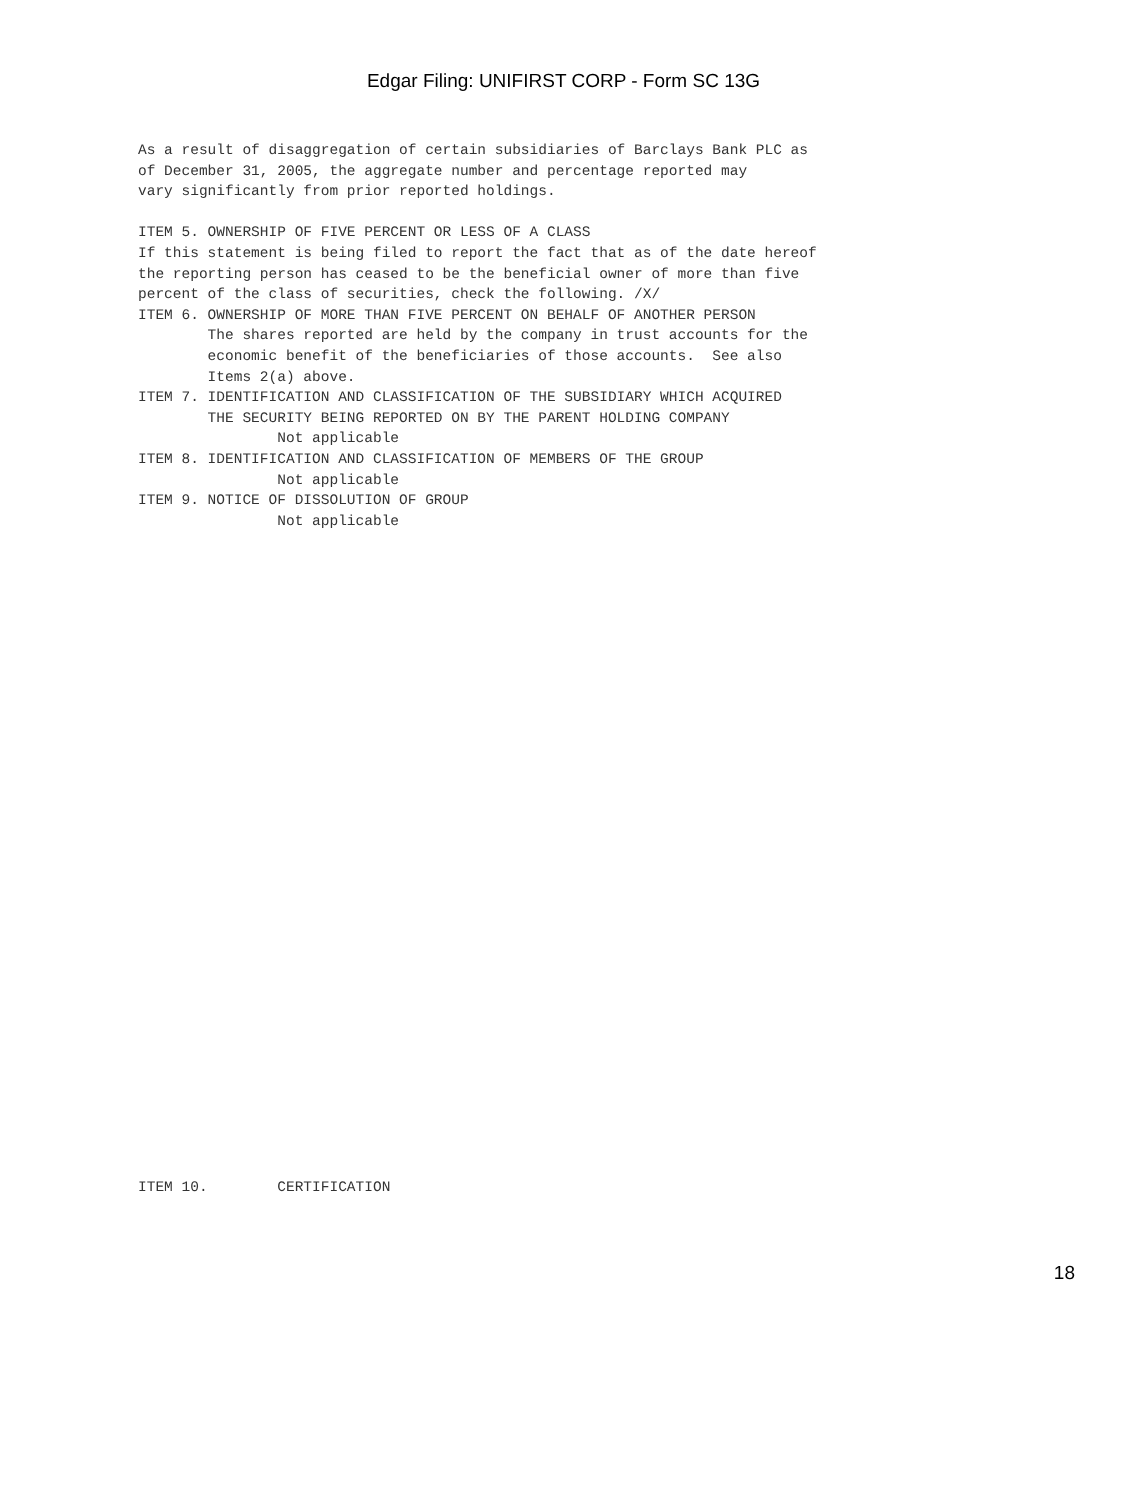Edgar Filing: UNIFIRST CORP - Form SC 13G
As a result of disaggregation of certain subsidiaries of Barclays Bank PLC as
of December 31, 2005, the aggregate number and percentage reported may
vary significantly from prior reported holdings.

ITEM 5. OWNERSHIP OF FIVE PERCENT OR LESS OF A CLASS
If this statement is being filed to report the fact that as of the date hereof
the reporting person has ceased to be the beneficial owner of more than five
percent of the class of securities, check the following. /X/
ITEM 6. OWNERSHIP OF MORE THAN FIVE PERCENT ON BEHALF OF ANOTHER PERSON
        The shares reported are held by the company in trust accounts for the
        economic benefit of the beneficiaries of those accounts.  See also
        Items 2(a) above.
ITEM 7. IDENTIFICATION AND CLASSIFICATION OF THE SUBSIDIARY WHICH ACQUIRED
        THE SECURITY BEING REPORTED ON BY THE PARENT HOLDING COMPANY
                Not applicable
ITEM 8. IDENTIFICATION AND CLASSIFICATION OF MEMBERS OF THE GROUP
                Not applicable
ITEM 9. NOTICE OF DISSOLUTION OF GROUP
                Not applicable
ITEM 10.        CERTIFICATION
18